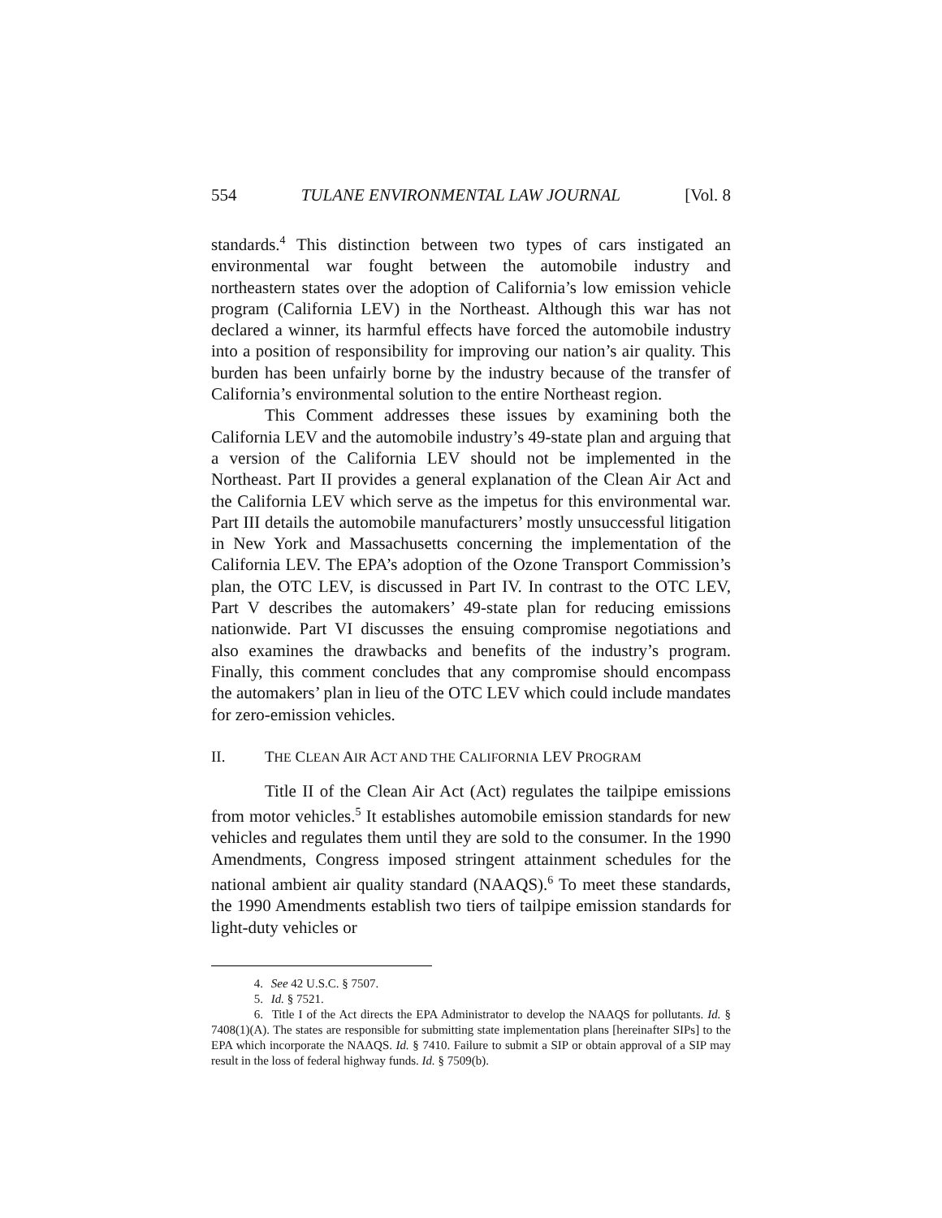554 TULANE ENVIRONMENTAL LAW JOURNAL [Vol. 8
standards.<sup>4</sup> This distinction between two types of cars instigated an environmental war fought between the automobile industry and northeastern states over the adoption of California’s low emission vehicle program (California LEV) in the Northeast. Although this war has not declared a winner, its harmful effects have forced the automobile industry into a position of responsibility for improving our nation’s air quality. This burden has been unfairly borne by the industry because of the transfer of California’s environmental solution to the entire Northeast region.
This Comment addresses these issues by examining both the California LEV and the automobile industry’s 49-state plan and arguing that a version of the California LEV should not be implemented in the Northeast. Part II provides a general explanation of the Clean Air Act and the California LEV which serve as the impetus for this environmental war. Part III details the automobile manufacturers’ mostly unsuccessful litigation in New York and Massachusetts concerning the implementation of the California LEV. The EPA’s adoption of the Ozone Transport Commission’s plan, the OTC LEV, is discussed in Part IV. In contrast to the OTC LEV, Part V describes the automakers’ 49-state plan for reducing emissions nationwide. Part VI discusses the ensuing compromise negotiations and also examines the drawbacks and benefits of the industry’s program. Finally, this comment concludes that any compromise should encompass the automakers’ plan in lieu of the OTC LEV which could include mandates for zero-emission vehicles.
II. THE CLEAN AIR ACT AND THE CALIFORNIA LEV PROGRAM
Title II of the Clean Air Act (Act) regulates the tailpipe emissions from motor vehicles.<sup>5</sup> It establishes automobile emission standards for new vehicles and regulates them until they are sold to the consumer. In the 1990 Amendments, Congress imposed stringent attainment schedules for the national ambient air quality standard (NAAQS).<sup>6</sup> To meet these standards, the 1990 Amendments establish two tiers of tailpipe emission standards for light-duty vehicles or
4. See 42 U.S.C. § 7507.
5. Id. § 7521.
6. Title I of the Act directs the EPA Administrator to develop the NAAQS for pollutants. Id. § 7408(1)(A). The states are responsible for submitting state implementation plans [hereinafter SIPs] to the EPA which incorporate the NAAQS. Id. § 7410. Failure to submit a SIP or obtain approval of a SIP may result in the loss of federal highway funds. Id. § 7509(b).